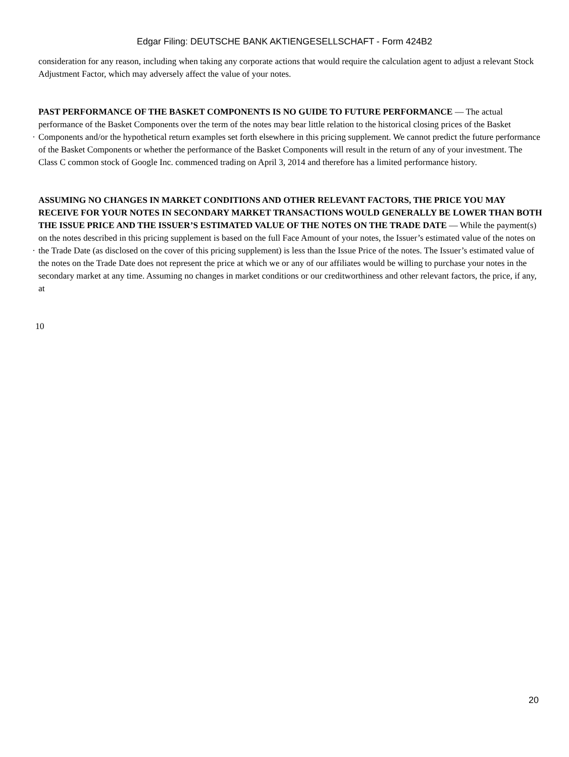Edgar Filing: DEUTSCHE BANK AKTIENGESELLSCHAFT - Form 424B2
consideration for any reason, including when taking any corporate actions that would require the calculation agent to adjust a relevant Stock Adjustment Factor, which may adversely affect the value of your notes.
·
PAST PERFORMANCE OF THE BASKET COMPONENTS IS NO GUIDE TO FUTURE PERFORMANCE — The actual performance of the Basket Components over the term of the notes may bear little relation to the historical closing prices of the Basket Components and/or the hypothetical return examples set forth elsewhere in this pricing supplement. We cannot predict the future performance of the Basket Components or whether the performance of the Basket Components will result in the return of any of your investment. The Class C common stock of Google Inc. commenced trading on April 3, 2014 and therefore has a limited performance history.
·
ASSUMING NO CHANGES IN MARKET CONDITIONS AND OTHER RELEVANT FACTORS, THE PRICE YOU MAY RECEIVE FOR YOUR NOTES IN SECONDARY MARKET TRANSACTIONS WOULD GENERALLY BE LOWER THAN BOTH THE ISSUE PRICE AND THE ISSUER’S ESTIMATED VALUE OF THE NOTES ON THE TRADE DATE — While the payment(s) on the notes described in this pricing supplement is based on the full Face Amount of your notes, the Issuer’s estimated value of the notes on the Trade Date (as disclosed on the cover of this pricing supplement) is less than the Issue Price of the notes. The Issuer’s estimated value of the notes on the Trade Date does not represent the price at which we or any of our affiliates would be willing to purchase your notes in the secondary market at any time. Assuming no changes in market conditions or our creditworthiness and other relevant factors, the price, if any, at
10
20